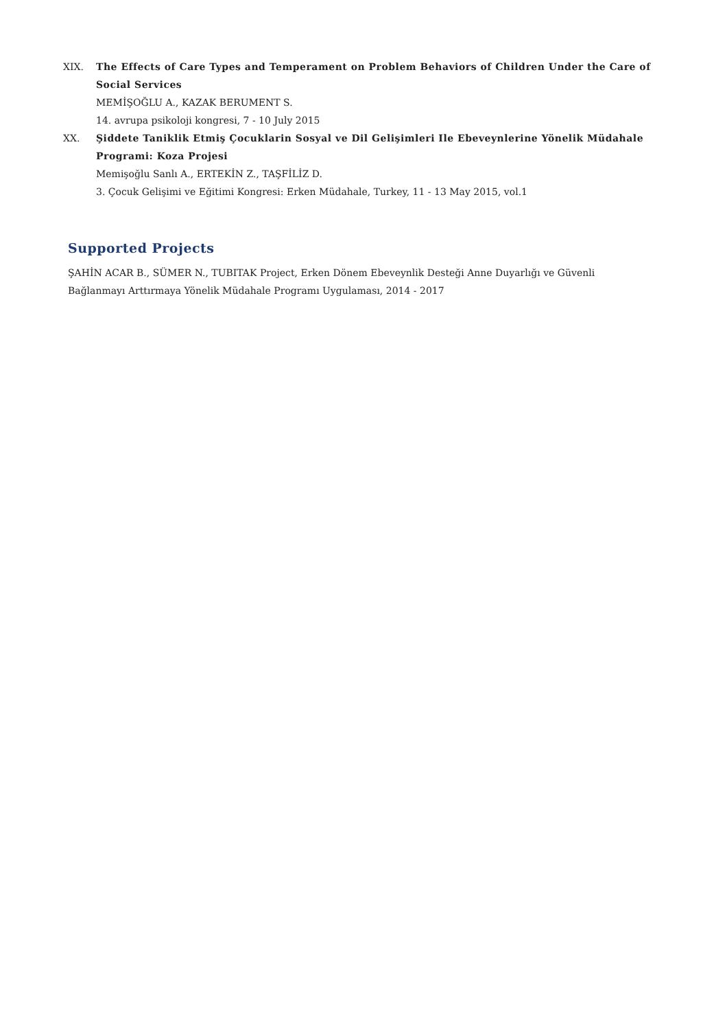XIX. The Effects of Care Types and Temperament on Problem Behaviors of Children Under the Care of Social Services
MEMİŞOĞLU A., KAZAK BERUMENT S.
14. avrupa psikoloji kongresi, 7 - 10 July 2015
XX. Şiddete Taniklik Etmiş Çocuklarin Sosyal ve Dil Gelişimleri Ile Ebeveynlerine Yönelik Müdahale Programi: Koza Projesi
Memişoğlu Sanlı A., ERTEKİN Z., TAŞFİLİZ D.
3. Çocuk Gelişimi ve Eğitimi Kongresi: Erken Müdahale, Turkey, 11 - 13 May 2015, vol.1
Supported Projects
ŞAHİN ACAR B., SÜMER N., TUBITAK Project, Erken Dönem Ebeveynlik Desteği Anne Duyarlığı ve Güvenli Bağlanmayı Arttırmaya Yönelik Müdahale Programı Uygulaması, 2014 - 2017